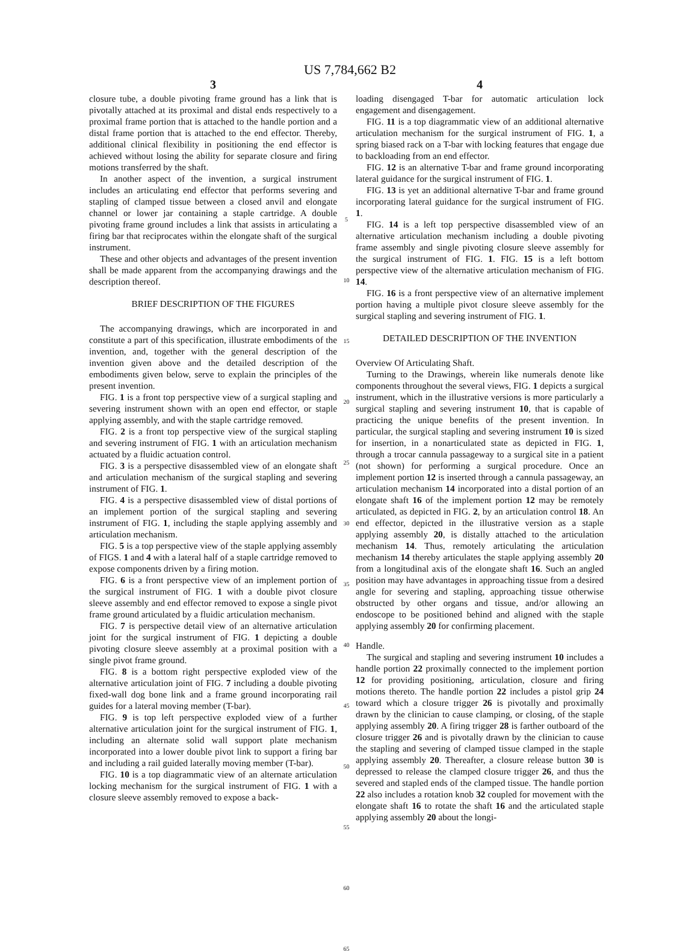US 7,784,662 B2
3
closure tube, a double pivoting frame ground has a link that is pivotally attached at its proximal and distal ends respectively to a proximal frame portion that is attached to the handle portion and a distal frame portion that is attached to the end effector. Thereby, additional clinical flexibility in positioning the end effector is achieved without losing the ability for separate closure and firing motions transferred by the shaft.
In another aspect of the invention, a surgical instrument includes an articulating end effector that performs severing and stapling of clamped tissue between a closed anvil and elongate channel or lower jar containing a staple cartridge. A double pivoting frame ground includes a link that assists in articulating a firing bar that reciprocates within the elongate shaft of the surgical instrument.
These and other objects and advantages of the present invention shall be made apparent from the accompanying drawings and the description thereof.
BRIEF DESCRIPTION OF THE FIGURES
The accompanying drawings, which are incorporated in and constitute a part of this specification, illustrate embodiments of the invention, and, together with the general description of the invention given above and the detailed description of the embodiments given below, serve to explain the principles of the present invention.
FIG. 1 is a front top perspective view of a surgical stapling and severing instrument shown with an open end effector, or staple applying assembly, and with the staple cartridge removed.
FIG. 2 is a front top perspective view of the surgical stapling and severing instrument of FIG. 1 with an articulation mechanism actuated by a fluidic actuation control.
FIG. 3 is a perspective disassembled view of an elongate shaft and articulation mechanism of the surgical stapling and severing instrument of FIG. 1.
FIG. 4 is a perspective disassembled view of distal portions of an implement portion of the surgical stapling and severing instrument of FIG. 1, including the staple applying assembly and articulation mechanism.
FIG. 5 is a top perspective view of the staple applying assembly of FIGS. 1 and 4 with a lateral half of a staple cartridge removed to expose components driven by a firing motion.
FIG. 6 is a front perspective view of an implement portion of the surgical instrument of FIG. 1 with a double pivot closure sleeve assembly and end effector removed to expose a single pivot frame ground articulated by a fluidic articulation mechanism.
FIG. 7 is perspective detail view of an alternative articulation joint for the surgical instrument of FIG. 1 depicting a double pivoting closure sleeve assembly at a proximal position with a single pivot frame ground.
FIG. 8 is a bottom right perspective exploded view of the alternative articulation joint of FIG. 7 including a double pivoting fixed-wall dog bone link and a frame ground incorporating rail guides for a lateral moving member (T-bar).
FIG. 9 is top left perspective exploded view of a further alternative articulation joint for the surgical instrument of FIG. 1, including an alternate solid wall support plate mechanism incorporated into a lower double pivot link to support a firing bar and including a rail guided laterally moving member (T-bar).
FIG. 10 is a top diagrammatic view of an alternate articulation locking mechanism for the surgical instrument of FIG. 1 with a closure sleeve assembly removed to expose a back-
5
10
15
20
25
30
35
40
45
50
55
60
65
4
loading disengaged T-bar for automatic articulation lock engagement and disengagement.
FIG. 11 is a top diagrammatic view of an additional alternative articulation mechanism for the surgical instrument of FIG. 1, a spring biased rack on a T-bar with locking features that engage due to backloading from an end effector.
FIG. 12 is an alternative T-bar and frame ground incorporating lateral guidance for the surgical instrument of FIG. 1.
FIG. 13 is yet an additional alternative T-bar and frame ground incorporating lateral guidance for the surgical instrument of FIG. 1.
FIG. 14 is a left top perspective disassembled view of an alternative articulation mechanism including a double pivoting frame assembly and single pivoting closure sleeve assembly for the surgical instrument of FIG. 1. FIG. 15 is a left bottom perspective view of the alternative articulation mechanism of FIG. 14.
FIG. 16 is a front perspective view of an alternative implement portion having a multiple pivot closure sleeve assembly for the surgical stapling and severing instrument of FIG. 1.
DETAILED DESCRIPTION OF THE INVENTION
Overview Of Articulating Shaft.
Turning to the Drawings, wherein like numerals denote like components throughout the several views, FIG. 1 depicts a surgical instrument, which in the illustrative versions is more particularly a surgical stapling and severing instrument 10, that is capable of practicing the unique benefits of the present invention. In particular, the surgical stapling and severing instrument 10 is sized for insertion, in a nonarticulated state as depicted in FIG. 1, through a trocar cannula passageway to a surgical site in a patient (not shown) for performing a surgical procedure. Once an implement portion 12 is inserted through a cannula passageway, an articulation mechanism 14 incorporated into a distal portion of an elongate shaft 16 of the implement portion 12 may be remotely articulated, as depicted in FIG. 2, by an articulation control 18. An end effector, depicted in the illustrative version as a staple applying assembly 20, is distally attached to the articulation mechanism 14. Thus, remotely articulating the articulation mechanism 14 thereby articulates the staple applying assembly 20 from a longitudinal axis of the elongate shaft 16. Such an angled position may have advantages in approaching tissue from a desired angle for severing and stapling, approaching tissue otherwise obstructed by other organs and tissue, and/or allowing an endoscope to be positioned behind and aligned with the staple applying assembly 20 for confirming placement.
Handle.
The surgical and stapling and severing instrument 10 includes a handle portion 22 proximally connected to the implement portion 12 for providing positioning, articulation, closure and firing motions thereto. The handle portion 22 includes a pistol grip 24 toward which a closure trigger 26 is pivotally and proximally drawn by the clinician to cause clamping, or closing, of the staple applying assembly 20. A firing trigger 28 is farther outboard of the closure trigger 26 and is pivotally drawn by the clinician to cause the stapling and severing of clamped tissue clamped in the staple applying assembly 20. Thereafter, a closure release button 30 is depressed to release the clamped closure trigger 26, and thus the severed and stapled ends of the clamped tissue. The handle portion 22 also includes a rotation knob 32 coupled for movement with the elongate shaft 16 to rotate the shaft 16 and the articulated staple applying assembly 20 about the longi-